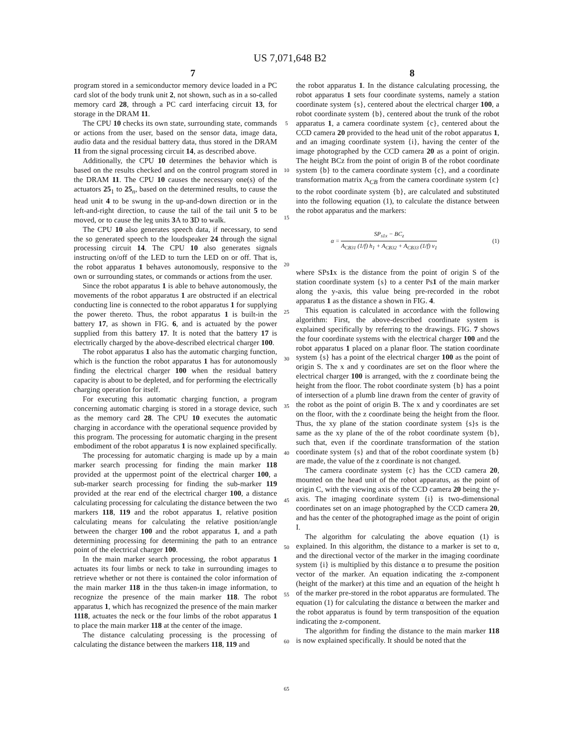US 7,071,648 B2
7 8
program stored in a semiconductor memory device loaded in a PC card slot of the body trunk unit 2, not shown, such as in a so-called memory card 28, through a PC card interfacing circuit 13, for storage in the DRAM 11.
The CPU 10 checks its own state, surrounding state, commands or actions from the user, based on the sensor data, image data, audio data and the residual battery data, thus stored in the DRAM 11 from the signal processing circuit 14, as described above.
Additionally, the CPU 10 determines the behavior which is based on the results checked and on the control program stored in the DRAM 11. The CPU 10 causes the necessary one(s) of the actuators 25<sub>1</sub> to 25<sub>n</sub>, based on the determined results, to cause the head unit 4 to be swung in the up-and-down direction or in the left-and-right direction, to cause the tail of the tail unit 5 to be moved, or to cause the leg units 3 A to 3 D to walk.
The CPU 10 also generates speech data, if necessary, to send the so generated speech to the loudspeaker 24 through the signal processing circuit 14. The CPU 10 also generates signals instructing on/off of the LED to turn the LED on or off. That is, the robot apparatus 1 behaves autonomously, responsive to the own or surrounding states, or commands or actions from the user.
Since the robot apparatus 1 is able to behave autonomously, the movements of the robot apparatus 1 are obstructed if an electrical conducting line is connected to the robot apparatus 1 for supplying the power thereto. Thus, the robot apparatus 1 is built-in the battery 17, as shown in FIG. 6, and is actuated by the power supplied from this battery 17. It is noted that the battery 17 is electrically charged by the above-described electrical charger 100.
The robot apparatus 1 also has the automatic charging function, which is the function the robot apparatus 1 has for autonomously finding the electrical charger 100 when the residual battery capacity is about to be depleted, and for performing the electrically charging operation for itself.
For executing this automatic charging function, a program concerning automatic charging is stored in a storage device, such as the memory card 28. The CPU 10 executes the automatic charging in accordance with the operational sequence provided by this program. The processing for automatic charging in the present embodiment of the robot apparatus 1 is now explained specifically.
The processing for automatic charging is made up by a main marker search processing for finding the main marker 118 provided at the uppermost point of the electrical charger 100, a sub-marker search processing for finding the sub-marker 119 provided at the rear end of the electrical charger 100, a distance calculating processing for calculating the distance between the two markers 118, 119 and the robot apparatus 1, relative position calculating means for calculating the relative position/angle between the charger 100 and the robot apparatus 1, and a path determining processing for determining the path to an entrance point of the electrical charger 100.
In the main marker search processing, the robot apparatus 1 actuates its four limbs or neck to take in surrounding images to retrieve whether or not there is contained the color information of the main marker 118 in the thus taken-in image information, to recognize the presence of the main marker 118. The robot apparatus 1, which has recognized the presence of the main marker 1118, actuates the neck or the four limbs of the robot apparatus 1 to place the main marker 118 at the center of the image.
The distance calculating processing is the processing of calculating the distance between the markers 118, 119 and
5
10
15
20
25
30
35
40
45
50
55
60
65
the robot apparatus 1. In the distance calculating processing, the robot apparatus 1 sets four coordinate systems, namely a station coordinate system {s}, centered about the electrical charger 100, a robot coordinate system {b}, centered about the trunk of the robot apparatus 1, a camera coordinate system {c}, centered about the CCD camera 20 provided to the head unit of the robot apparatus 1, and an imaging coordinate system {i}, having the center of the image photographed by the CCD camera 20 as a point of origin. The height BCz from the point of origin B of the robot coordinate system {b} to the camera coordinate system {c}, and a coordinate transformation matrix A<sub>CB</sub> from the camera coordinate system {c} to the robot coordinate system {b}, are calculated and substituted into the following equation (1), to calculate the distance between the robot apparatus and the markers:
α = SP<sub>s1x</sub> − BC<sub>z</sub> A<sub>CB31</sub> (1/f) h<sub>1</sub> + A<sub>CB32</sub> + A<sub>CB33</sub> (1/f) v<sub>1</sub> (1)
where SPs1x is the distance from the point of origin S of the station coordinate system {s} to a center Ps1 of the main marker along the y-axis, this value being pre-recorded in the robot apparatus 1 as the distance a shown in FIG. 4.
This equation is calculated in accordance with the following algorithm: First, the above-described coordinate system is explained specifically by referring to the drawings. FIG. 7 shows the four coordinate systems with the electrical charger 100 and the robot apparatus 1 placed on a planar floor. The station coordinate system {s} has a point of the electrical charger 100 as the point of origin S. The x and y coordinates are set on the floor where the electrical charger 100 is arranged, with the z coordinate being the height from the floor. The robot coordinate system {b} has a point of intersection of a plumb line drawn from the center of gravity of the robot as the point of origin B. The x and y coordinates are set on the floor, with the z coordinate being the height from the floor. Thus, the xy plane of the station coordinate system {s}s is the same as the xy plane of the of the robot coordinate system {b}, such that, even if the coordinate transformation of the station coordinate system {s} and that of the robot coordinate system {b} are made, the value of the z coordinate is not changed.
The camera coordinate system {c} has the CCD camera 20, mounted on the head unit of the robot apparatus, as the point of origin C, with the viewing axis of the CCD camera 20 being the y-axis. The imaging coordinate system {i} is two-dimensional coordinates set on an image photographed by the CCD camera 20, and has the center of the photographed image as the point of origin I.
The algorithm for calculating the above equation (1) is explained. In this algorithm, the distance to a marker is set to α, and the directional vector of the marker in the imaging coordinate system {i} is multiplied by this distance α to presume the position vector of the marker. An equation indicating the z-component (height of the marker) at this time and an equation of the height h of the marker pre-stored in the robot apparatus are formulated. The equation (1) for calculating the distance α between the marker and the robot apparatus is found by term transposition of the equation indicating the z-component.
The algorithm for finding the distance to the main marker 118 is now explained specifically. It should be noted that the